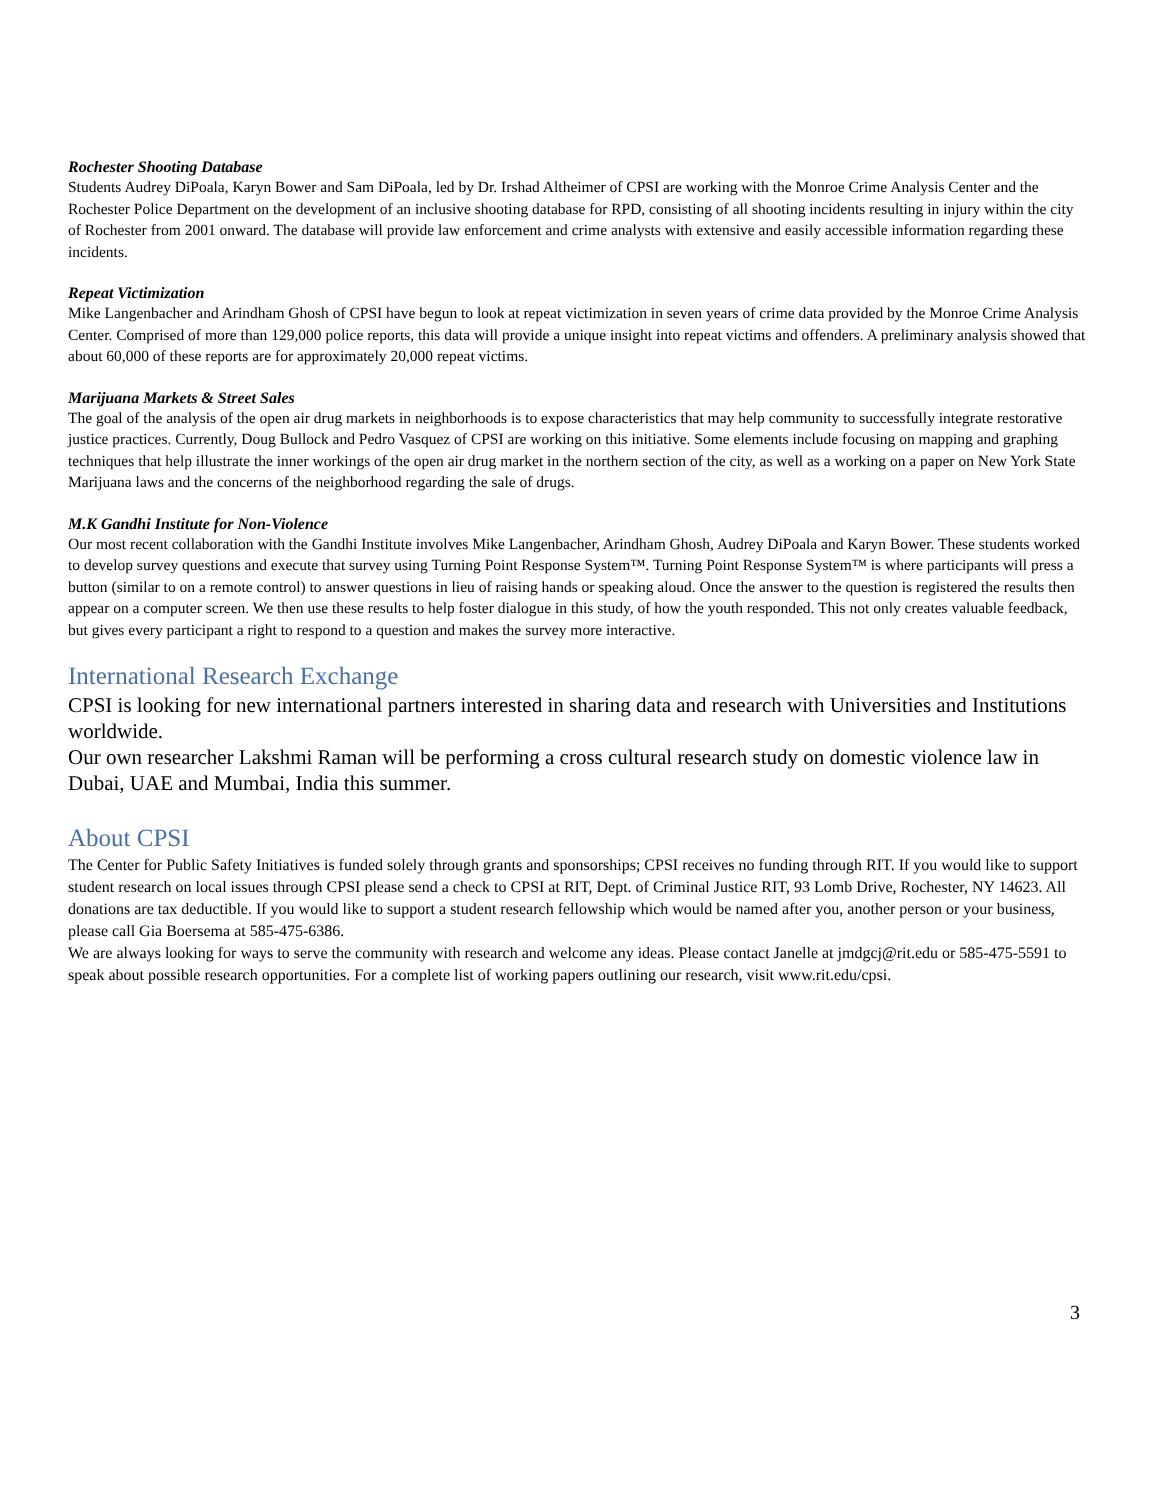Rochester Shooting Database
Students Audrey DiPoala, Karyn Bower and Sam DiPoala, led by Dr. Irshad Altheimer of CPSI are working with the Monroe Crime Analysis Center and the Rochester Police Department on the development of an inclusive shooting database for RPD, consisting of all shooting incidents resulting in injury within the city of Rochester from 2001 onward. The database will provide law enforcement and crime analysts with extensive and easily accessible information regarding these incidents.
Repeat Victimization
Mike Langenbacher and Arindham Ghosh of CPSI have begun to look at repeat victimization in seven years of crime data provided by the Monroe Crime Analysis Center. Comprised of more than 129,000 police reports, this data will provide a unique insight into repeat victims and offenders. A preliminary analysis showed that about 60,000 of these reports are for approximately 20,000 repeat victims.
Marijuana Markets & Street Sales
The goal of the analysis of the open air drug markets in neighborhoods is to expose characteristics that may help community to successfully integrate restorative justice practices. Currently, Doug Bullock and Pedro Vasquez of CPSI are working on this initiative. Some elements include focusing on mapping and graphing techniques that help illustrate the inner workings of the open air drug market in the northern section of the city, as well as a working on a paper on New York State Marijuana laws and the concerns of the neighborhood regarding the sale of drugs.
M.K Gandhi Institute for Non-Violence
Our most recent collaboration with the Gandhi Institute involves Mike Langenbacher, Arindham Ghosh, Audrey DiPoala and Karyn Bower. These students worked to develop survey questions and execute that survey using Turning Point Response System™. Turning Point Response System™ is where participants will press a button (similar to on a remote control) to answer questions in lieu of raising hands or speaking aloud. Once the answer to the question is registered the results then appear on a computer screen. We then use these results to help foster dialogue in this study, of how the youth responded. This not only creates valuable feedback, but gives every participant a right to respond to a question and makes the survey more interactive.
International Research Exchange
CPSI is looking for new international partners interested in sharing data and research with Universities and Institutions worldwide.
Our own researcher Lakshmi Raman will be performing a cross cultural research study on domestic violence law in Dubai, UAE and Mumbai, India this summer.
About CPSI
The Center for Public Safety Initiatives is funded solely through grants and sponsorships; CPSI receives no funding through RIT. If you would like to support student research on local issues through CPSI please send a check to CPSI at RIT, Dept. of Criminal Justice RIT, 93 Lomb Drive, Rochester, NY 14623. All donations are tax deductible. If you would like to support a student research fellowship which would be named after you, another person or your business, please call Gia Boersema at 585-475-6386.
We are always looking for ways to serve the community with research and welcome any ideas. Please contact Janelle at jmdgcj@rit.edu or 585-475-5591 to speak about possible research opportunities. For a complete list of working papers outlining our research, visit www.rit.edu/cpsi.
3